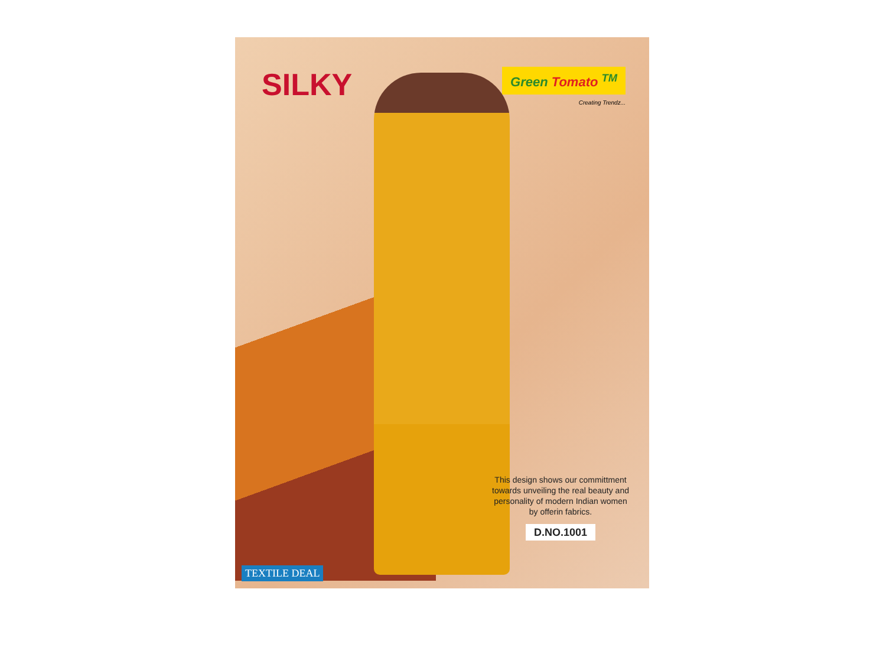SILKY
Green Tomato <sup>TM</sup>
Creating Trendz...
This design shows our committment towards unveiling the real beauty and personality of modern Indian women by offerin fabrics.
D.NO.1001
TEXTILE DEAL